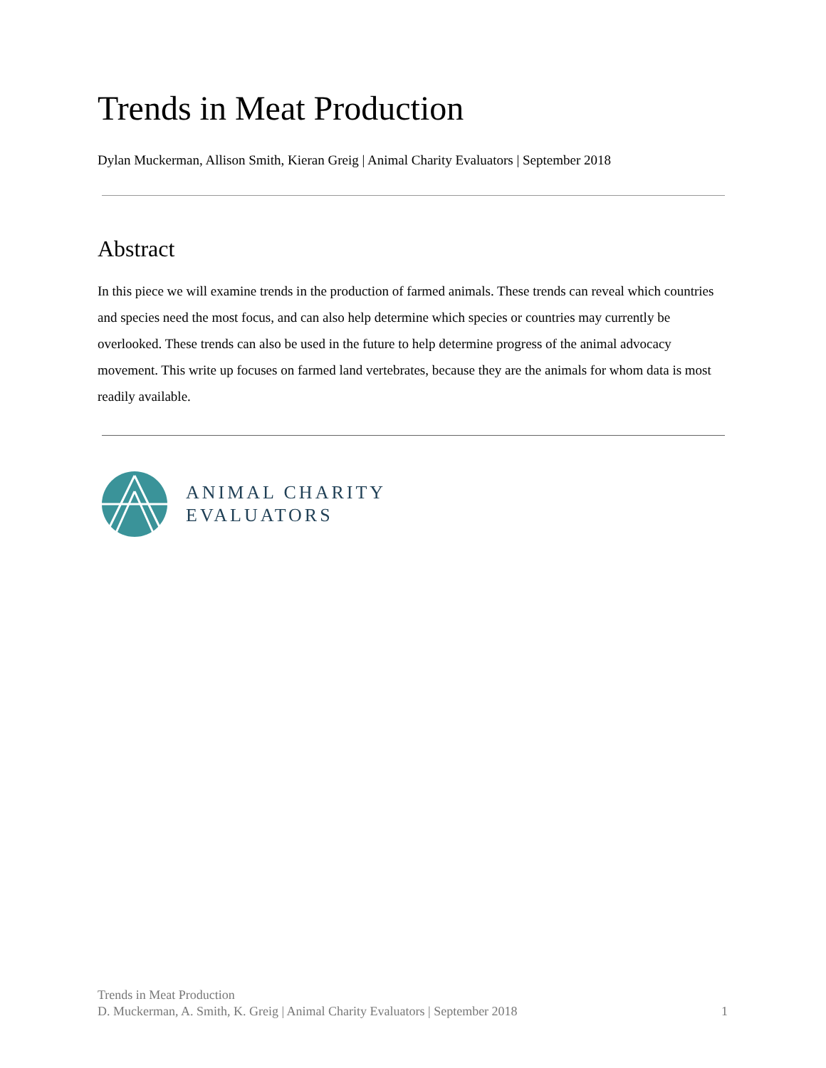Trends in Meat Production
Dylan Muckerman, Allison Smith, Kieran Greig | Animal Charity Evaluators | September 2018
Abstract
In this piece we will examine trends in the production of farmed animals. These trends can reveal which countries and species need the most focus, and can also help determine which species or countries may currently be overlooked. These trends can also be used in the future to help determine progress of the animal advocacy movement. This write up focuses on farmed land vertebrates, because they are the animals for whom data is most readily available.
ANIMAL CHARITY
EVALUATORS
Trends in Meat Production
D. Muckerman, A. Smith, K. Greig | Animal Charity Evaluators | September 2018
1